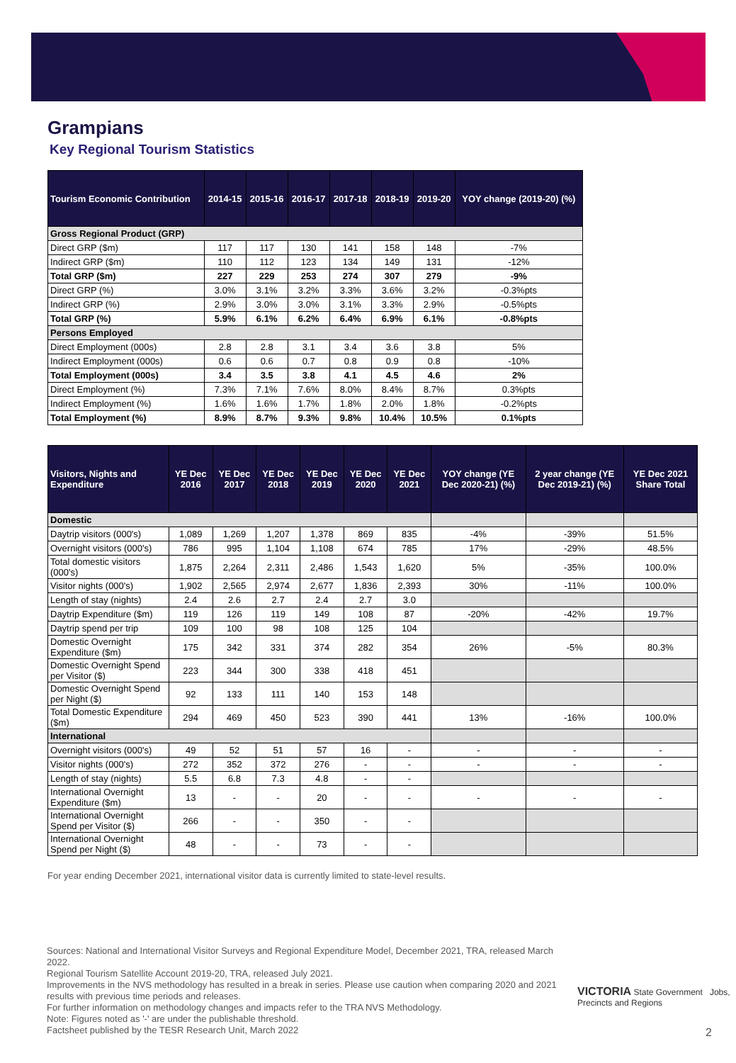Grampians
Key Regional Tourism Statistics
| Tourism Economic Contribution | 2014-15 | 2015-16 | 2016-17 | 2017-18 | 2018-19 | 2019-20 | YOY change (2019-20) (%) |
| --- | --- | --- | --- | --- | --- | --- | --- |
| Gross Regional Product (GRP) | | | | | | | |
| Direct GRP ($m) | 117 | 117 | 130 | 141 | 158 | 148 | -7% |
| Indirect GRP ($m) | 110 | 112 | 123 | 134 | 149 | 131 | -12% |
| Total GRP ($m) | 227 | 229 | 253 | 274 | 307 | 279 | -9% |
| Direct GRP (%) | 3.0% | 3.1% | 3.2% | 3.3% | 3.6% | 3.2% | -0.3%pts |
| Indirect GRP (%) | 2.9% | 3.0% | 3.0% | 3.1% | 3.3% | 2.9% | -0.5%pts |
| Total GRP (%) | 5.9% | 6.1% | 6.2% | 6.4% | 6.9% | 6.1% | -0.8%pts |
| Persons Employed | | | | | | | |
| Direct Employment (000s) | 2.8 | 2.8 | 3.1 | 3.4 | 3.6 | 3.8 | 5% |
| Indirect Employment (000s) | 0.6 | 0.6 | 0.7 | 0.8 | 0.9 | 0.8 | -10% |
| Total Employment (000s) | 3.4 | 3.5 | 3.8 | 4.1 | 4.5 | 4.6 | 2% |
| Direct Employment (%) | 7.3% | 7.1% | 7.6% | 8.0% | 8.4% | 8.7% | 0.3%pts |
| Indirect Employment (%) | 1.6% | 1.6% | 1.7% | 1.8% | 2.0% | 1.8% | -0.2%pts |
| Total Employment (%) | 8.9% | 8.7% | 9.3% | 9.8% | 10.4% | 10.5% | 0.1%pts |
| Visitors, Nights and Expenditure | YE Dec 2016 | YE Dec 2017 | YE Dec 2018 | YE Dec 2019 | YE Dec 2020 | YE Dec 2021 | YOY change (YE Dec 2020-21) (%) | 2 year change (YE Dec 2019-21) (%) | YE Dec 2021 Share Total |
| --- | --- | --- | --- | --- | --- | --- | --- | --- | --- |
| Domestic | | | | | | | | | |
| Daytrip visitors (000's) | 1,089 | 1,269 | 1,207 | 1,378 | 869 | 835 | -4% | -39% | 51.5% |
| Overnight visitors (000's) | 786 | 995 | 1,104 | 1,108 | 674 | 785 | 17% | -29% | 48.5% |
| Total domestic visitors (000's) | 1,875 | 2,264 | 2,311 | 2,486 | 1,543 | 1,620 | 5% | -35% | 100.0% |
| Visitor nights (000's) | 1,902 | 2,565 | 2,974 | 2,677 | 1,836 | 2,393 | 30% | -11% | 100.0% |
| Length of stay (nights) | 2.4 | 2.6 | 2.7 | 2.4 | 2.7 | 3.0 | | | |
| Daytrip Expenditure ($m) | 119 | 126 | 119 | 149 | 108 | 87 | -20% | -42% | 19.7% |
| Daytrip spend per trip | 109 | 100 | 98 | 108 | 125 | 104 | | | |
| Domestic Overnight Expenditure ($m) | 175 | 342 | 331 | 374 | 282 | 354 | 26% | -5% | 80.3% |
| Domestic Overnight Spend per Visitor ($) | 223 | 344 | 300 | 338 | 418 | 451 | | | |
| Domestic Overnight Spend per Night ($) | 92 | 133 | 111 | 140 | 153 | 148 | | | |
| Total Domestic Expenditure ($m) | 294 | 469 | 450 | 523 | 390 | 441 | 13% | -16% | 100.0% |
| International | | | | | | | | | |
| Overnight visitors (000's) | 49 | 52 | 51 | 57 | 16 | - | - | - | - |
| Visitor nights (000's) | 272 | 352 | 372 | 276 | - | - | - | - | - |
| Length of stay (nights) | 5.5 | 6.8 | 7.3 | 4.8 | - | - | | | |
| International Overnight Expenditure ($m) | 13 | - | - | 20 | - | - | - | - | - |
| International Overnight Spend per Visitor ($) | 266 | - | - | 350 | - | - | | | |
| International Overnight Spend per Night ($) | 48 | - | - | 73 | - | - | | | |
For year ending December 2021, international visitor data is currently limited to state-level results.
Sources: National and International Visitor Surveys and Regional Expenditure Model, December 2021, TRA, released March 2022.
Regional Tourism Satellite Account 2019-20, TRA, released July 2021.
Improvements in the NVS methodology has resulted in a break in series. Please use caution when comparing 2020 and 2021 results with previous time periods and releases.
For further information on methodology changes and impacts refer to the TRA NVS Methodology.
Note: Figures noted as '-' are under the publishable threshold.
Factsheet published by the TESR Research Unit, March 2022
VICTORIA State Government Jobs, Precincts and Regions
2